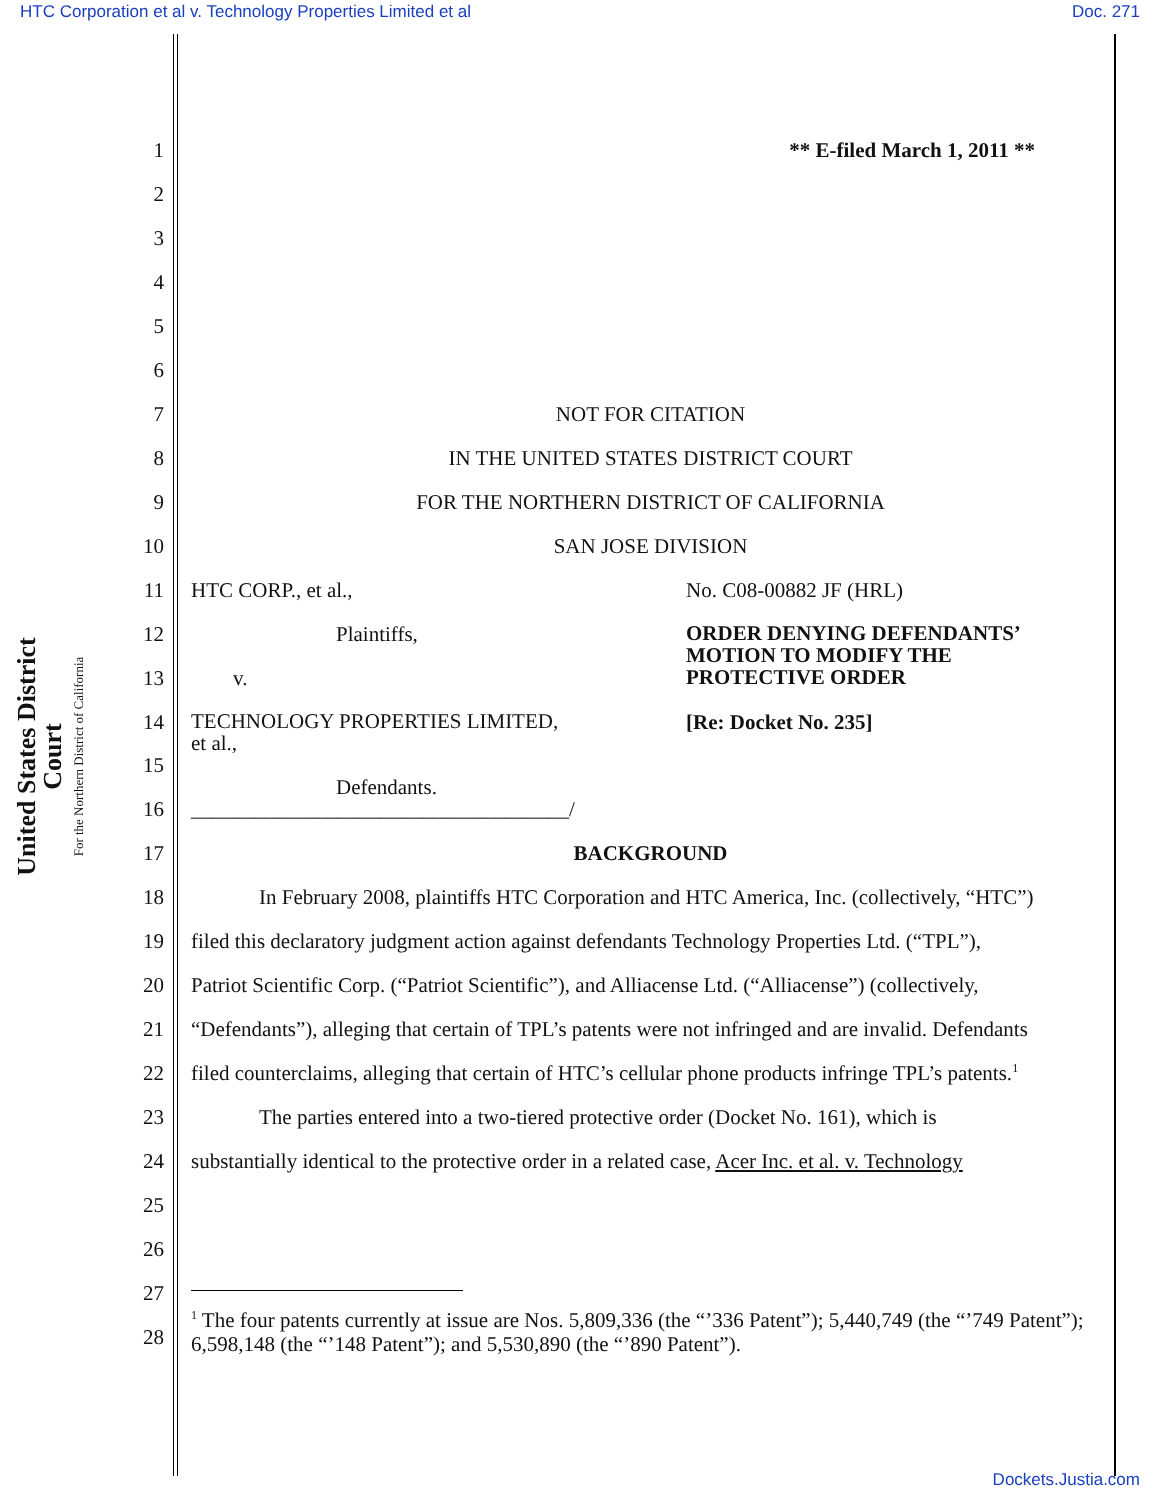HTC Corporation et al v. Technology Properties Limited et al Doc. 271
United States District Court
For the Northern District of California
1 ** E-filed March 1, 2011 **
2
3
4
5
6
7 NOT FOR CITATION
8 IN THE UNITED STATES DISTRICT COURT
9 FOR THE NORTHERN DISTRICT OF CALIFORNIA
10 SAN JOSE DIVISION
11 HTC CORP., et al., No. C08-00882 JF (HRL)
12 Plaintiffs, ORDER DENYING DEFENDANTS’
MOTION TO MODIFY THE
PROTECTIVE ORDER
13 v.
14 TECHNOLOGY PROPERTIES LIMITED,
et al., [Re: Docket No. 235]
15
Defendants.
16 ____________________________________/
17 BACKGROUND
18 In February 2008, plaintiffs HTC Corporation and HTC America, Inc. (collectively, “HTC”)
19 filed this declaratory judgment action against defendants Technology Properties Ltd. (“TPL”),
20 Patriot Scientific Corp. (“Patriot Scientific”), and Alliacense Ltd. (“Alliacense”) (collectively,
21 “Defendants”), alleging that certain of TPL’s patents were not infringed and are invalid. Defendants
22 filed counterclaims, alleging that certain of HTC’s cellular phone products infringe TPL’s patents.<sup>1</sup>
23 The parties entered into a two-tiered protective order (Docket No. 161), which is
24 substantially identical to the protective order in a related case, Acer Inc. et al. v. Technology
25
26
27
<sup>1</sup> The four patents currently at issue are Nos. 5,809,336 (the “’336 Patent”); 5,440,749 (the “’749 Patent”); 6,598,148 (the “’148 Patent”); and 5,530,890 (the “’890 Patent”).
28
Dockets.Justia.com